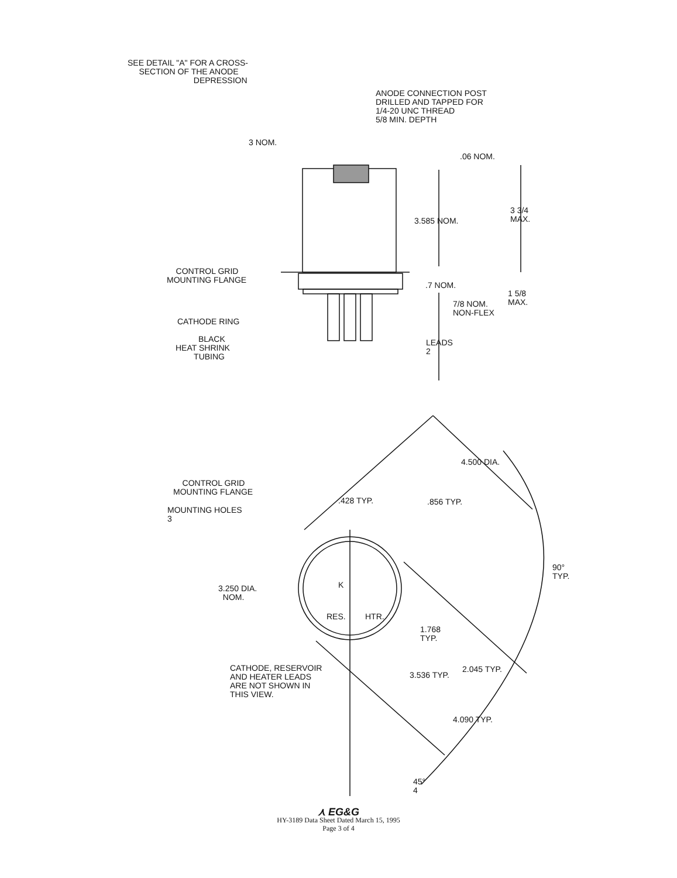SEE DETAIL "A" FOR A CROSS-
SECTION OF THE ANODE
DEPRESSION
ANODE CONNECTION POST
DRILLED AND TAPPED FOR
1/4-20 UNC THREAD
5/8 MIN. DEPTH
3 NOM.
.06 NOM.
3 3/4
MAX.
3.585 NOM.
CONTROL GRID
MOUNTING FLANGE
.7 NOM.
1 5/8
MAX.
7/8 NOM.
NON-FLEX
CATHODE RING
BLACK
HEAT SHRINK
TUBING
LEADS
2
4.500 DIA.
CONTROL GRID
MOUNTING FLANGE
.428 TYP. .856 TYP.
MOUNTING HOLES
3
90°
TYP.
3.250 DIA.
NOM.
K
RES. HTR.
1.768
TYP.
CATHODE, RESERVOIR
AND HEATER LEADS
ARE NOT SHOWN IN
THIS VIEW.
2.045 TYP.
3.536 TYP.
4.090 TYP.
45°
4
⋏ EG&G
HY-3189 Data Sheet Dated March 15, 1995
Page 3 of 4